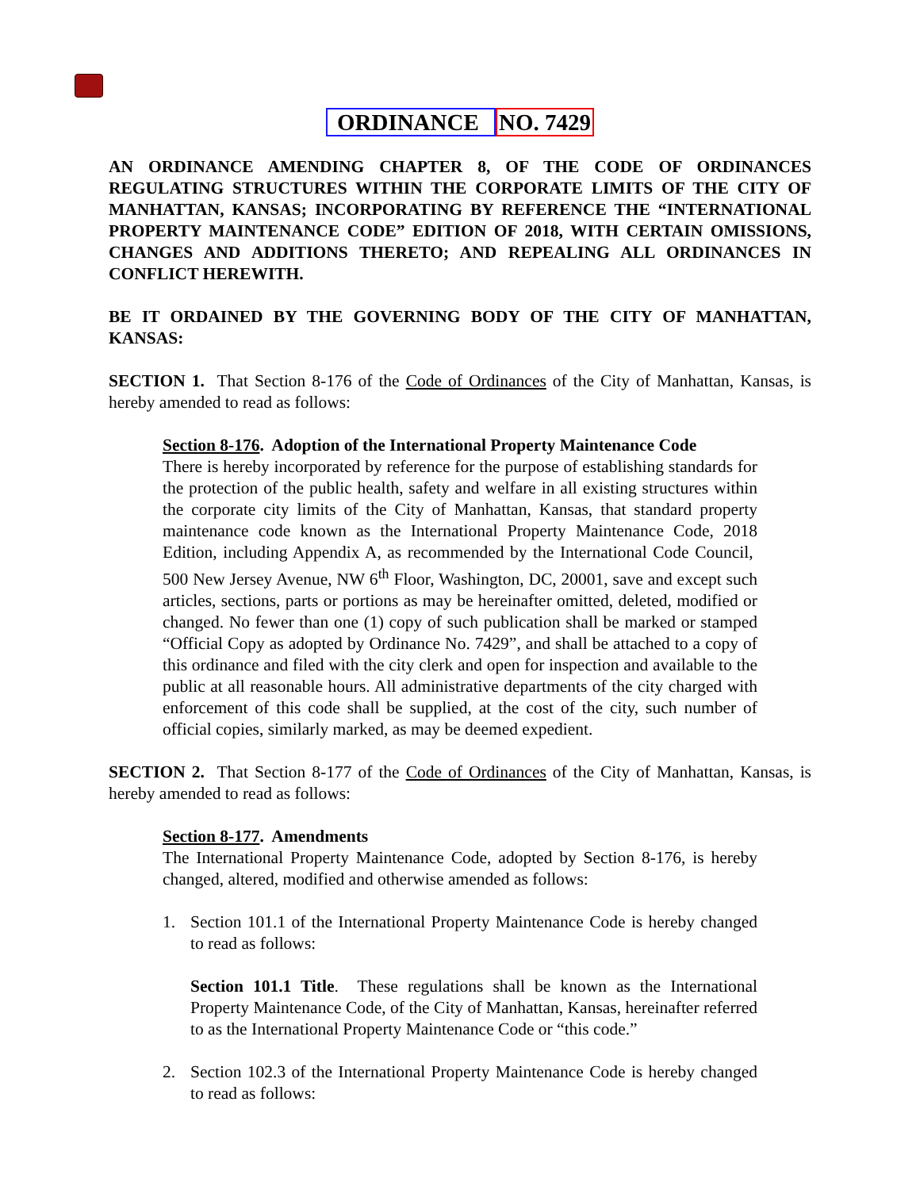ORDINANCE NO. 7429
AN ORDINANCE AMENDING CHAPTER 8, OF THE CODE OF ORDINANCES REGULATING STRUCTURES WITHIN THE CORPORATE LIMITS OF THE CITY OF MANHATTAN, KANSAS; INCORPORATING BY REFERENCE THE “INTERNATIONAL PROPERTY MAINTENANCE CODE” EDITION OF 2018, WITH CERTAIN OMISSIONS, CHANGES AND ADDITIONS THERETO; AND REPEALING ALL ORDINANCES IN CONFLICT HEREWITH.
BE IT ORDAINED BY THE GOVERNING BODY OF THE CITY OF MANHATTAN, KANSAS:
SECTION 1. That Section 8-176 of the Code of Ordinances of the City of Manhattan, Kansas, is hereby amended to read as follows:
Section 8-176. Adoption of the International Property Maintenance Code
There is hereby incorporated by reference for the purpose of establishing standards for the protection of the public health, safety and welfare in all existing structures within the corporate city limits of the City of Manhattan, Kansas, that standard property maintenance code known as the International Property Maintenance Code, 2018 Edition, including Appendix A, as recommended by the International Code Council, 500 New Jersey Avenue, NW 6<sup>th</sup> Floor, Washington, DC, 20001, save and except such articles, sections, parts or portions as may be hereinafter omitted, deleted, modified or changed. No fewer than one (1) copy of such publication shall be marked or stamped “Official Copy as adopted by Ordinance No. 7429”, and shall be attached to a copy of this ordinance and filed with the city clerk and open for inspection and available to the public at all reasonable hours. All administrative departments of the city charged with enforcement of this code shall be supplied, at the cost of the city, such number of official copies, similarly marked, as may be deemed expedient.
SECTION 2. That Section 8-177 of the Code of Ordinances of the City of Manhattan, Kansas, is hereby amended to read as follows:
Section 8-177. Amendments
The International Property Maintenance Code, adopted by Section 8-176, is hereby changed, altered, modified and otherwise amended as follows:
1. Section 101.1 of the International Property Maintenance Code is hereby changed to read as follows:
Section 101.1 Title. These regulations shall be known as the International Property Maintenance Code, of the City of Manhattan, Kansas, hereinafter referred to as the International Property Maintenance Code or “this code.”
2. Section 102.3 of the International Property Maintenance Code is hereby changed to read as follows: